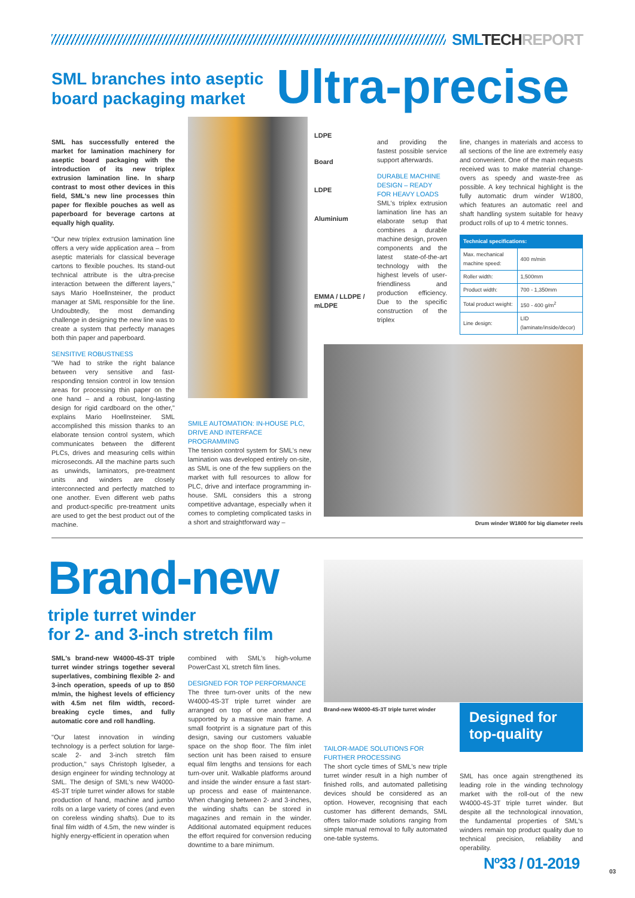SML TECH REPORT
SML branches into aseptic board packaging market
Ultra-precise
SML has successfully entered the market for lamination machinery for aseptic board packaging with the introduction of its new triplex extrusion lamination line. In sharp contrast to most other devices in this field, SML's new line processes thin paper for flexible pouches as well as paperboard for beverage cartons at equally high quality.
"Our new triplex extrusion lamination line offers a very wide application area – from aseptic materials for classical beverage cartons to flexible pouches. Its stand-out technical attribute is the ultra-precise interaction between the different layers," says Mario Hoellnsteiner, the product manager at SML responsible for the line. Undoubtedly, the most demanding challenge in designing the new line was to create a system that perfectly manages both thin paper and paperboard.
SENSITIVE ROBUSTNESS
"We had to strike the right balance between very sensitive and fast-responding tension control in low tension areas for processing thin paper on the one hand – and a robust, long-lasting design for rigid cardboard on the other," explains Mario Hoellnsteiner. SML accomplished this mission thanks to an elaborate tension control system, which communicates between the different PLCs, drives and measuring cells within microseconds. All the machine parts such as unwinds, laminators, pre-treatment units and winders are closely interconnected and perfectly matched to one another. Even different web paths and product-specific pre-treatment units are used to get the best product out of the machine.
LDPE
Board
LDPE
Aluminium
EMMA / LLDPE /
mLDPE
SMILE AUTOMATION: IN-HOUSE PLC, DRIVE AND INTERFACE PROGRAMMING
The tension control system for SML's new lamination was developed entirely on-site, as SML is one of the few suppliers on the market with full resources to allow for PLC, drive and interface programming in-house. SML considers this a strong competitive advantage, especially when it comes to completing complicated tasks in a short and straightforward way –
and providing the fastest possible service support afterwards.
DURABLE MACHINE DESIGN – READY FOR HEAVY LOADS
SML's triplex extrusion lamination line has an elaborate setup that combines a durable machine design, proven components and the latest state-of-the-art technology with the highest levels of user-friendliness and production efficiency. Due to the specific construction of the triplex
line, changes in materials and access to all sections of the line are extremely easy and convenient. One of the main requests received was to make material change-overs as speedy and waste-free as possible. A key technical highlight is the fully automatic drum winder W1800, which features an automatic reel and shaft handling system suitable for heavy product rolls of up to 4 metric tonnes.
| Technical specifications: | |
| Max. mechanical machine speed: | 400 m/min |
| Roller width: | 1,500mm |
| Product width: | 700 - 1,350mm |
| Total product weight: | 150 - 400 g/m<sup>2</sup> |
| Line design: | LID (laminate/inside/decor) |
Drum winder W1800 for big diameter reels
Brand-new
triple turret winder
for 2- and 3-inch stretch film
SML's brand-new W4000-4S-3T triple turret winder strings together several superlatives, combining flexible 2- and 3-inch operation, speeds of up to 850 m/min, the highest levels of efficiency with 4.5m net film width, record-breaking cycle times, and fully automatic core and roll handling.
"Our latest innovation in winding technology is a perfect solution for large-scale 2- and 3-inch stretch film production," says Christoph Iglseder, a design engineer for winding technology at SML. The design of SML's new W4000-4S-3T triple turret winder allows for stable production of hand, machine and jumbo rolls on a large variety of cores (and even on coreless winding shafts). Due to its final film width of 4.5m, the new winder is highly energy-efficient in operation when
combined with SML's high-volume PowerCast XL stretch film lines.
DESIGNED FOR TOP PERFORMANCE
The three turn-over units of the new W4000-4S-3T triple turret winder are arranged on top of one another and supported by a massive main frame. A small footprint is a signature part of this design, saving our customers valuable space on the shop floor. The film inlet section unit has been raised to ensure equal film lengths and tensions for each turn-over unit. Walkable platforms around and inside the winder ensure a fast start-up process and ease of maintenance. When changing between 2- and 3-inches, the winding shafts can be stored in magazines and remain in the winder. Additional automated equipment reduces the effort required for conversion reducing downtime to a bare minimum.
Brand-new W4000-4S-3T triple turret winder
Designed for top-quality
TAILOR-MADE SOLUTIONS FOR FURTHER PROCESSING
The short cycle times of SML's new triple turret winder result in a high number of finished rolls, and automated palletising devices should be considered as an option. However, recognising that each customer has different demands, SML offers tailor-made solutions ranging from simple manual removal to fully automated one-table systems.
SML has once again strengthened its leading role in the winding technology market with the roll-out of the new W4000-4S-3T triple turret winder. But despite all the technological innovation, the fundamental properties of SML's winders remain top product quality due to technical precision, reliability and operability.
Nº33 / 01-2019 03